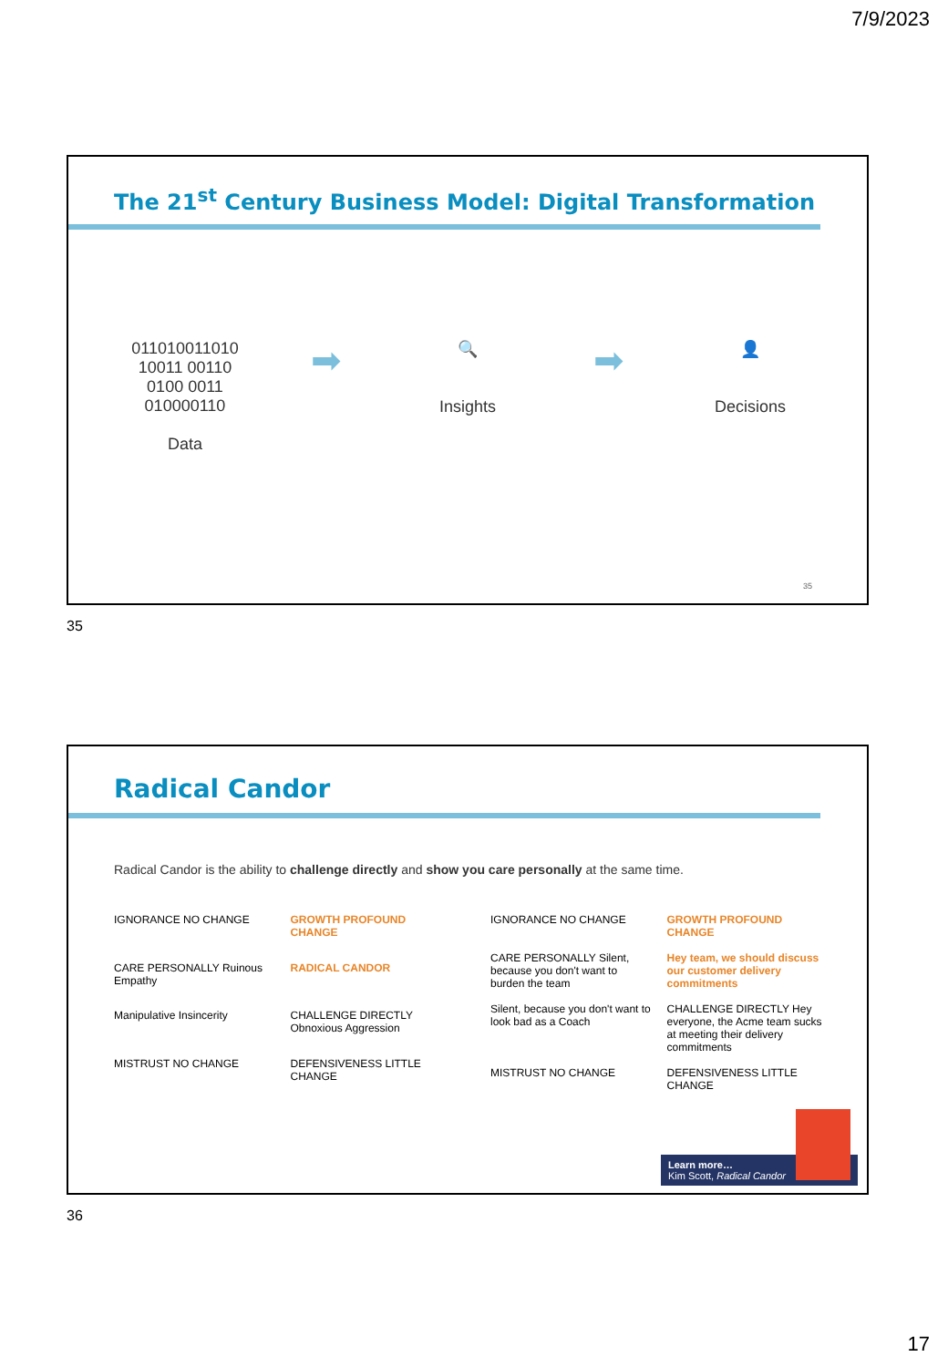7/9/2023
The 21<sup>st</sup> Century Business Model: Digital Transformation
011010011010
10011 00110
0100 0011
010000110
Data
➡
🔍
Insights
➡
👤
Decisions
35
35
Radical Candor
Radical Candor is the ability to challenge directly and show you care personally at the same time.
IGNORANCE NO CHANGE GROWTH PROFOUND CHANGE CARE PERSONALLY Ruinous Empathy RADICAL CANDOR Manipulative Insincerity CHALLENGE DIRECTLY Obnoxious Aggression MISTRUST NO CHANGE DEFENSIVENESS LITTLE CHANGE
IGNORANCE NO CHANGE GROWTH PROFOUND CHANGE CARE PERSONALLY Silent, because you don't want to burden the team Hey team, we should discuss our customer delivery commitments Silent, because you don't want to look bad as a Coach CHALLENGE DIRECTLY Hey everyone, the Acme team sucks at meeting their delivery commitments MISTRUST NO CHANGE DEFENSIVENESS LITTLE CHANGE
Learn more…
Kim Scott, Radical Candor
36
17